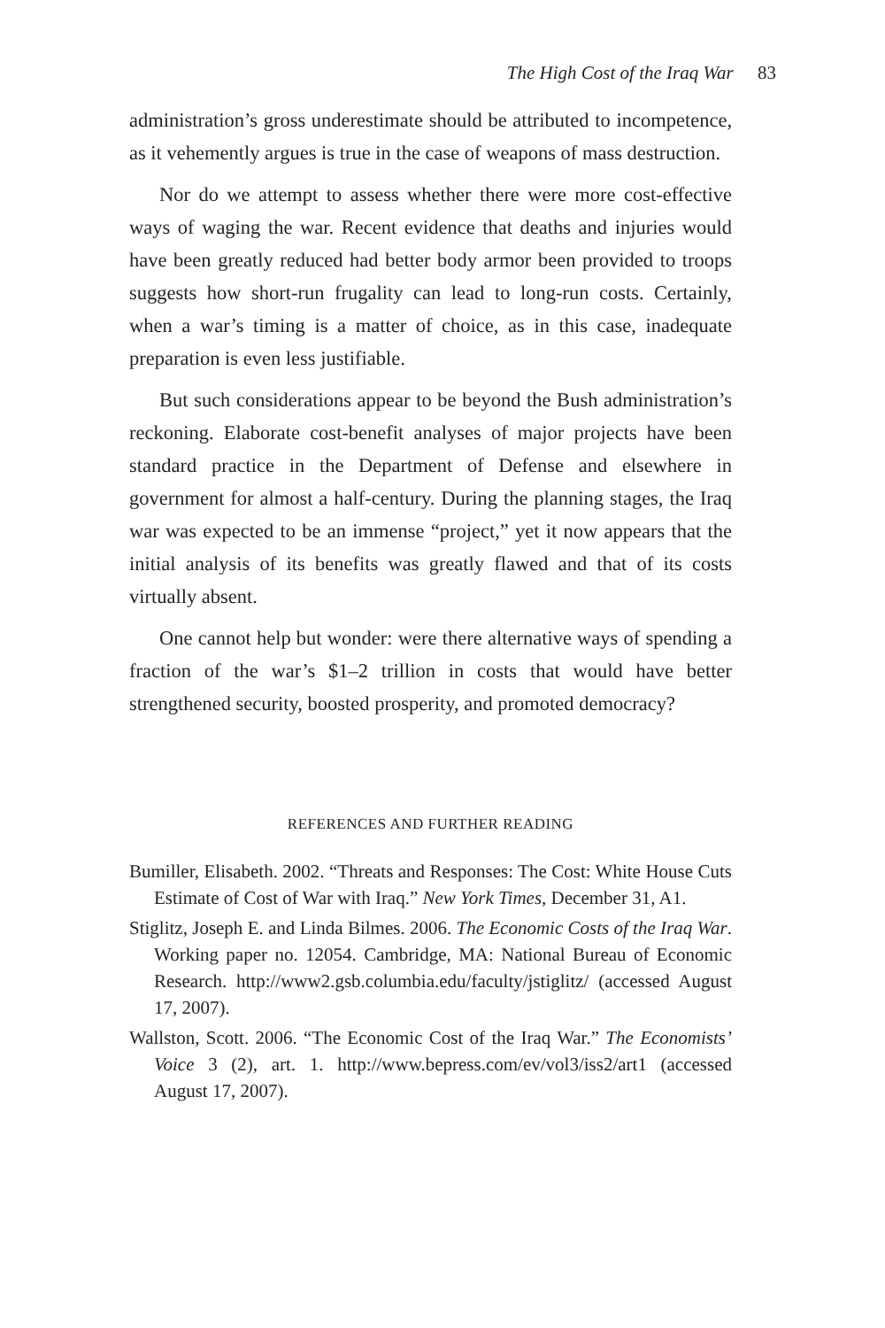The High Cost of the Iraq War 83
administration’s gross underestimate should be attributed to incompetence, as it vehemently argues is true in the case of weapons of mass destruction.
Nor do we attempt to assess whether there were more cost-effective ways of waging the war. Recent evidence that deaths and injuries would have been greatly reduced had better body armor been provided to troops suggests how short-run frugality can lead to long-run costs. Certainly, when a war’s timing is a matter of choice, as in this case, inadequate preparation is even less justifiable.
But such considerations appear to be beyond the Bush administration’s reckoning. Elaborate cost-benefit analyses of major projects have been standard practice in the Department of Defense and elsewhere in government for almost a half-century. During the planning stages, the Iraq war was expected to be an immense “project,” yet it now appears that the initial analysis of its benefits was greatly flawed and that of its costs virtually absent.
One cannot help but wonder: were there alternative ways of spending a fraction of the war’s $1–2 trillion in costs that would have better strengthened security, boosted prosperity, and promoted democracy?
REFERENCES AND FURTHER READING
Bumiller, Elisabeth. 2002. “Threats and Responses: The Cost: White House Cuts Estimate of Cost of War with Iraq.” New York Times, December 31, A1.
Stiglitz, Joseph E. and Linda Bilmes. 2006. The Economic Costs of the Iraq War. Working paper no. 12054. Cambridge, MA: National Bureau of Economic Research. http://www2.gsb.columbia.edu/faculty/jstiglitz/ (accessed August 17, 2007).
Wallston, Scott. 2006. “The Economic Cost of the Iraq War.” The Economists’ Voice 3 (2), art. 1. http://www.bepress.com/ev/vol3/iss2/art1 (accessed August 17, 2007).